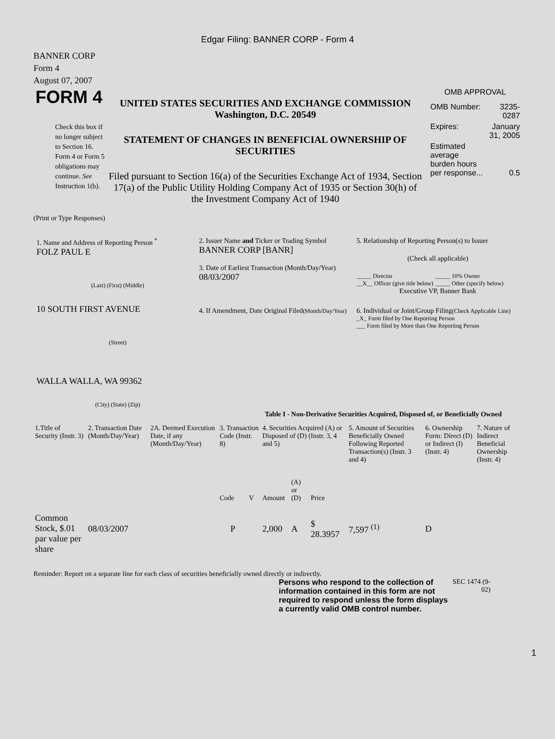Edgar Filing: BANNER CORP - Form 4
BANNER CORP
Form 4
August 07, 2007
FORM 4
Check this box if no longer subject to Section 16. Form 4 or Form 5 obligations may continue. See Instruction 1(b).
UNITED STATES SECURITIES AND EXCHANGE COMMISSION
Washington, D.C. 20549
STATEMENT OF CHANGES IN BENEFICIAL OWNERSHIP OF SECURITIES
Filed pursuant to Section 16(a) of the Securities Exchange Act of 1934, Section 17(a) of the Public Utility Holding Company Act of 1935 or Section 30(h) of the Investment Company Act of 1940
OMB APPROVAL
| OMB Number: | 3235-0287 |
| Expires: | January 31, 2005 |
| Estimated average burden hours per response... | 0.5 |
(Print or Type Responses)
1. Name and Address of Reporting Person <sup>*</sup>
FOLZ PAUL E
(Last) (First) (Middle)
10 SOUTH FIRST AVENUE
(Street)
WALLA WALLA, WA 99362
(City) (State) (Zip)
2. Issuer Name and Ticker or Trading Symbol
BANNER CORP [BANR]
3. Date of Earliest Transaction (Month/Day/Year)
08/03/2007
4. If Amendment, Date Original Filed(Month/Day/Year)
5. Relationship of Reporting Person(s) to Issuer
(Check all applicable)
_____ Director
__X__ Officer (give title below)
_____ 10% Owner
_____ Other (specify below)
Executive VP, Banner Bank
6. Individual or Joint/Group Filing(Check Applicable Line)
_X_ Form filed by One Reporting Person
___ Form filed by More than One Reporting Person
Table I - Non-Derivative Securities Acquired, Disposed of, or Beneficially Owned
| 1.Title of Security (Instr. 3) | 2. Transaction Date (Month/Day/Year) | 2A. Deemed Execution Date, if any (Month/Day/Year) | 3. Transaction Code (Instr. 8) | | 4. Securities Acquired (A) or Disposed of (D) (Instr. 3, 4 and 5) | | | 5. Amount of Securities Beneficially Owned Following Reported Transaction(s) (Instr. 3 and 4) | 6. Ownership Form: Direct (D) or Indirect (I) (Instr. 4) | 7. Nature of Indirect Beneficial Ownership (Instr. 4) |
| --- | --- | --- | --- | --- | --- | --- | --- | --- | --- | --- |
| | | | Code | V | Amount | (A) or (D) | Price | | | |
| Common Stock, $.01 par value per share | 08/03/2007 | | P | | 2,000 | A | $ 28.3957 | 7,597 <sup>(1)</sup> | D | |
Reminder: Report on a separate line for each class of securities beneficially owned directly or indirectly.
Persons who respond to the collection of information contained in this form are not required to respond unless the form displays a currently valid OMB control number.
SEC 1474 (9-02)
1